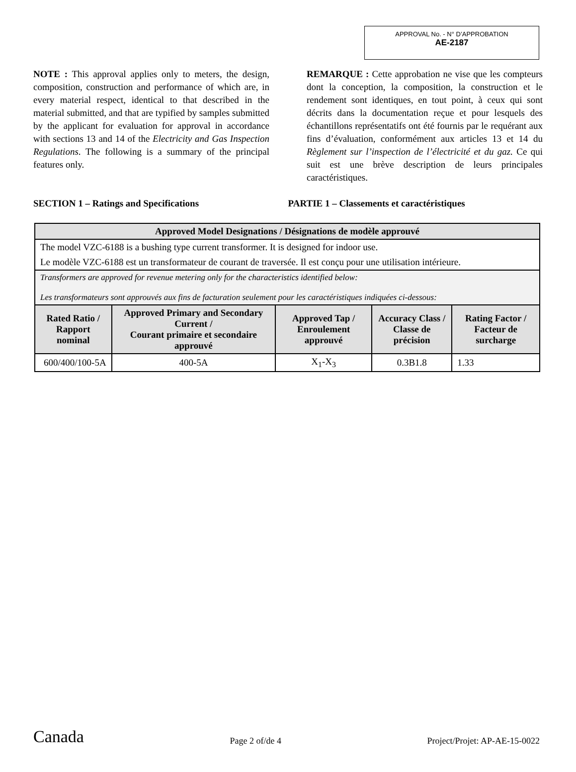APPROVAL No. - N° D’APPROBATION
AE-2187
NOTE : This approval applies only to meters, the design, composition, construction and performance of which are, in every material respect, identical to that described in the material submitted, and that are typified by samples submitted by the applicant for evaluation for approval in accordance with sections 13 and 14 of the Electricity and Gas Inspection Regulations. The following is a summary of the principal features only.
REMARQUE : Cette approbation ne vise que les compteurs dont la conception, la composition, la construction et le rendement sont identiques, en tout point, à ceux qui sont décrits dans la documentation reçue et pour lesquels des échantillons représentatifs ont été fournis par le requérant aux fins d’évaluation, conformément aux articles 13 et 14 du Règlement sur l’inspection de l’électricité et du gaz. Ce qui suit est une brève description de leurs principales caractéristiques.
SECTION 1 – Ratings and Specifications PARTIE 1 – Classements et caractéristiques
| Approved Model Designations / Désignations de modèle approuvé | | | | |
| --- | --- | --- | --- | --- |
| The model VZC-6188 is a bushing type current transformer. It is designed for indoor use. Le modèle VZC-6188 est un transformateur de courant de traversée. Il est conçu pour une utilisation intérieure. | | | | |
| Transformers are approved for revenue metering only for the characteristics identified below: Les transformateurs sont approuvés aux fins de facturation seulement pour les caractéristiques indiquées ci-dessous: | | | | |
| Rated Ratio / Rapport nominal | Approved Primary and Secondary Current / Courant primaire et secondaire approuvé | Approved Tap / Enroulement approuvé | Accuracy Class / Classe de précision | Rating Factor / Facteur de surcharge |
| 600/400/100-5A | 400-5A | X<sub>1</sub>-X<sub>3</sub> | 0.3B1.8 | 1.33 |
Canada Page 2 of/de 4 Project/Projet: AP-AE-15-0022